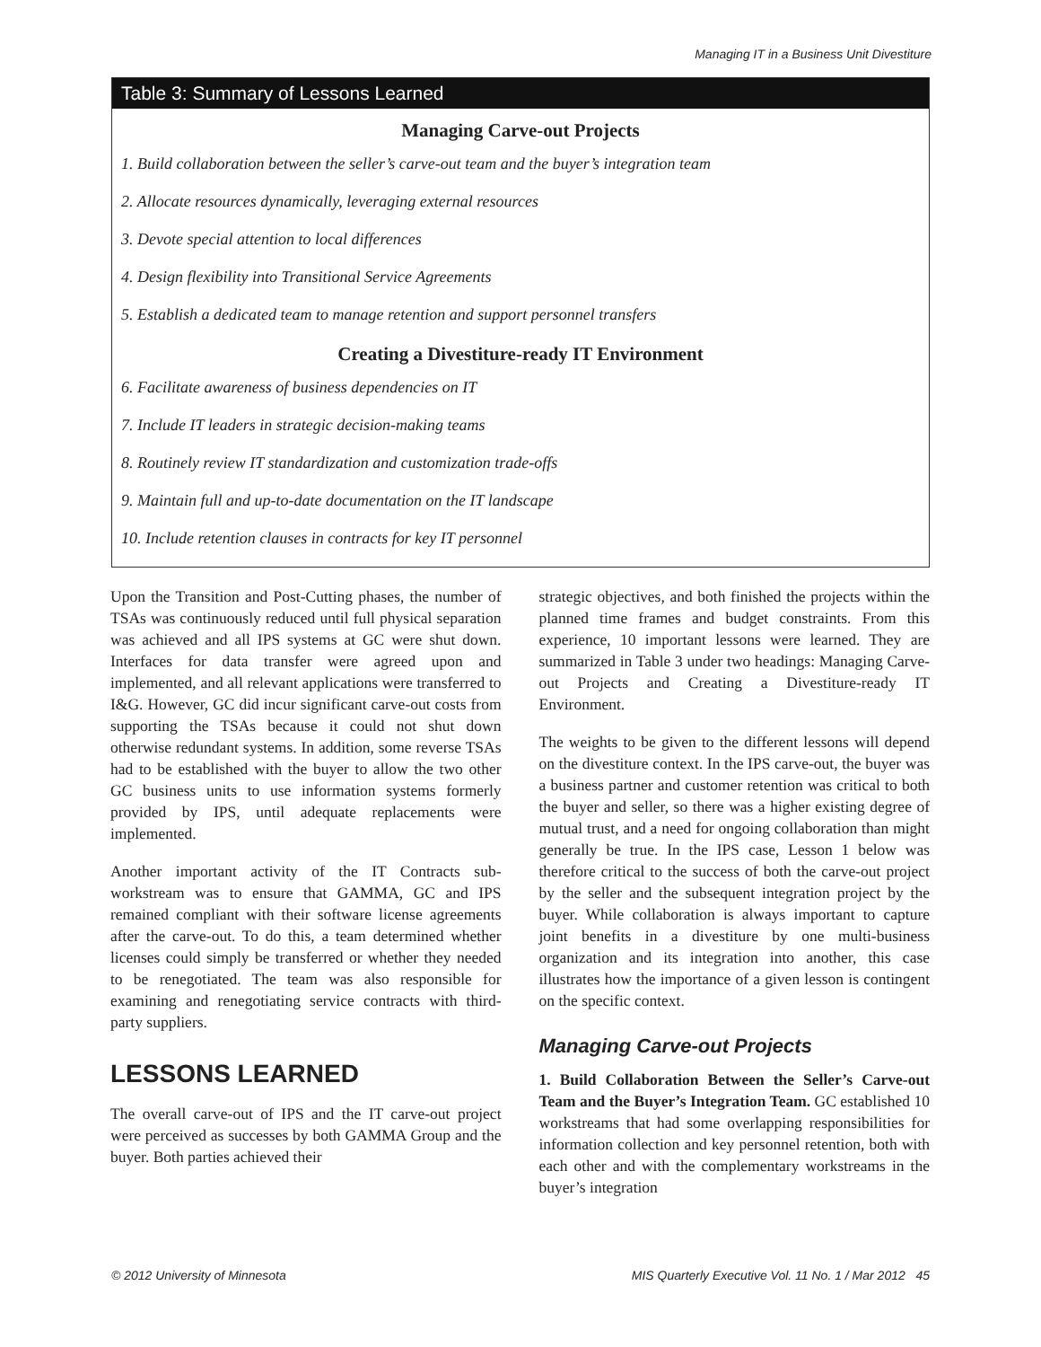Managing IT in a Business Unit Divestiture
Table 3: Summary of Lessons Learned
Managing Carve-out Projects
1. Build collaboration between the seller’s carve-out team and the buyer’s integration team
2. Allocate resources dynamically, leveraging external resources
3. Devote special attention to local differences
4. Design flexibility into Transitional Service Agreements
5. Establish a dedicated team to manage retention and support personnel transfers
Creating a Divestiture-ready IT Environment
6. Facilitate awareness of business dependencies on IT
7. Include IT leaders in strategic decision-making teams
8. Routinely review IT standardization and customization trade-offs
9. Maintain full and up-to-date documentation on the IT landscape
10. Include retention clauses in contracts for key IT personnel
Upon the Transition and Post-Cutting phases, the number of TSAs was continuously reduced until full physical separation was achieved and all IPS systems at GC were shut down. Interfaces for data transfer were agreed upon and implemented, and all relevant applications were transferred to I&G. However, GC did incur significant carve-out costs from supporting the TSAs because it could not shut down otherwise redundant systems. In addition, some reverse TSAs had to be established with the buyer to allow the two other GC business units to use information systems formerly provided by IPS, until adequate replacements were implemented.
Another important activity of the IT Contracts sub-workstream was to ensure that GAMMA, GC and IPS remained compliant with their software license agreements after the carve-out. To do this, a team determined whether licenses could simply be transferred or whether they needed to be renegotiated. The team was also responsible for examining and renegotiating service contracts with third-party suppliers.
LESSONS LEARNED
The overall carve-out of IPS and the IT carve-out project were perceived as successes by both GAMMA Group and the buyer. Both parties achieved their
strategic objectives, and both finished the projects within the planned time frames and budget constraints. From this experience, 10 important lessons were learned. They are summarized in Table 3 under two headings: Managing Carve-out Projects and Creating a Divestiture-ready IT Environment.
The weights to be given to the different lessons will depend on the divestiture context. In the IPS carve-out, the buyer was a business partner and customer retention was critical to both the buyer and seller, so there was a higher existing degree of mutual trust, and a need for ongoing collaboration than might generally be true. In the IPS case, Lesson 1 below was therefore critical to the success of both the carve-out project by the seller and the subsequent integration project by the buyer. While collaboration is always important to capture joint benefits in a divestiture by one multi-business organization and its integration into another, this case illustrates how the importance of a given lesson is contingent on the specific context.
Managing Carve-out Projects
1. Build Collaboration Between the Seller’s Carve-out Team and the Buyer’s Integration Team. GC established 10 workstreams that had some overlapping responsibilities for information collection and key personnel retention, both with each other and with the complementary workstreams in the buyer’s integration
© 2012 University of Minnesota MIS Quarterly Executive Vol. 11 No. 1 / Mar 2012 45